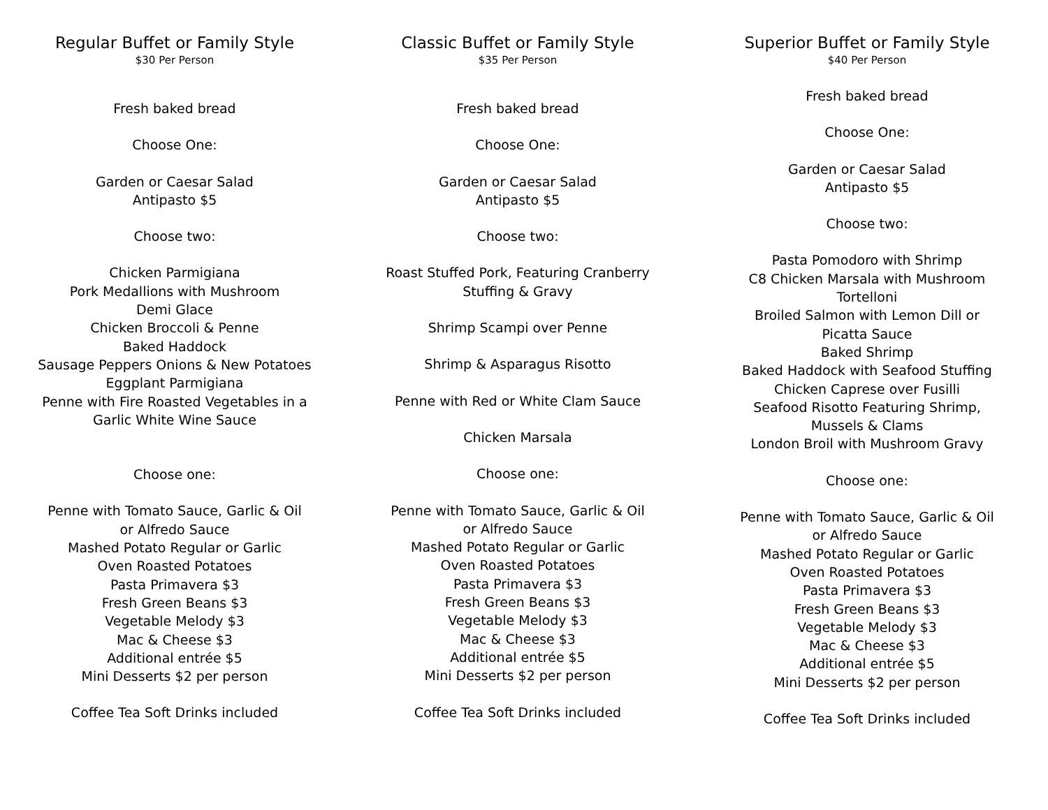Regular Buffet or Family Style
$30 Per Person
Fresh baked bread
Choose One:
Garden or Caesar Salad
Antipasto $5
Choose two:
Chicken Parmigiana
Pork Medallions with Mushroom
Demi Glace
Chicken Broccoli & Penne
Baked Haddock
Sausage Peppers Onions & New Potatoes
Eggplant Parmigiana
Penne with Fire Roasted Vegetables in a
Garlic White Wine Sauce
Choose one:
Penne with Tomato Sauce, Garlic & Oil
or Alfredo Sauce
Mashed Potato Regular or Garlic
Oven Roasted Potatoes
Pasta Primavera $3
Fresh Green Beans $3
Vegetable Melody $3
Mac & Cheese $3
Additional entrée $5
Mini Desserts $2 per person
Coffee Tea Soft Drinks included
Classic Buffet or Family Style
$35 Per Person
Fresh baked bread
Choose One:
Garden or Caesar Salad
Antipasto $5
Choose two:
Roast Stuffed Pork, Featuring Cranberry
Stuffing & Gravy
Shrimp Scampi over Penne
Shrimp & Asparagus Risotto
Penne with Red or White Clam Sauce
Chicken Marsala
Choose one:
Penne with Tomato Sauce, Garlic & Oil
or Alfredo Sauce
Mashed Potato Regular or Garlic
Oven Roasted Potatoes
Pasta Primavera $3
Fresh Green Beans $3
Vegetable Melody $3
Mac & Cheese $3
Additional entrée $5
Mini Desserts $2 per person
Coffee Tea Soft Drinks included
Superior Buffet or Family Style
$40 Per Person
Fresh baked bread
Choose One:
Garden or Caesar Salad
Antipasto $5
Choose two:
Pasta Pomodoro with Shrimp
C8 Chicken Marsala with Mushroom
Tortelloni
Broiled Salmon with Lemon Dill or
Picatta Sauce
Baked Shrimp
Baked Haddock with Seafood Stuffing
Chicken Caprese over Fusilli
Seafood Risotto Featuring Shrimp,
Mussels & Clams
London Broil with Mushroom Gravy
Choose one:
Penne with Tomato Sauce, Garlic & Oil
or Alfredo Sauce
Mashed Potato Regular or Garlic
Oven Roasted Potatoes
Pasta Primavera $3
Fresh Green Beans $3
Vegetable Melody $3
Mac & Cheese $3
Additional entrée $5
Mini Desserts $2 per person
Coffee Tea Soft Drinks included